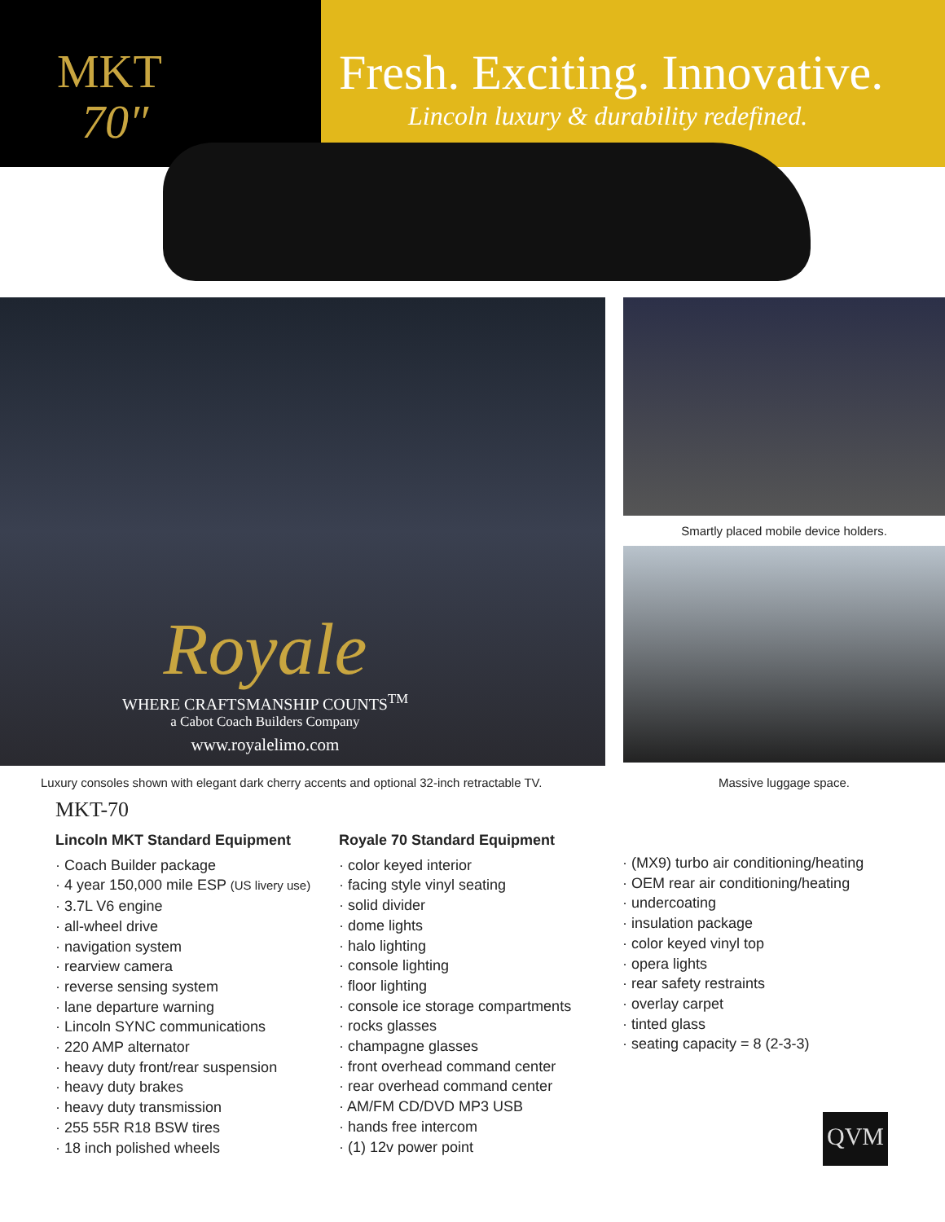MKT
70″
Fresh. Exciting. Innovative.
Lincoln luxury & durability redefined.
Royale
WHERE CRAFTSMANSHIP COUNTS<sup>TM</sup>
a Cabot Coach Builders Company
www.royalelimo.com
Smartly placed mobile device holders.
Luxury consoles shown with elegant dark cherry accents and optional 32-inch retractable TV.
Massive luggage space.
MKT-70
Lincoln MKT Standard Equipment
· Coach Builder package
· 4 year 150,000 mile ESP (US livery use)
· 3.7L V6 engine
· all-wheel drive
· navigation system
· rearview camera
· reverse sensing system
· lane departure warning
· Lincoln SYNC communications
· 220 AMP alternator
· heavy duty front/rear suspension
· heavy duty brakes
· heavy duty transmission
· 255 55R R18 BSW tires
· 18 inch polished wheels
Royale 70 Standard Equipment
· color keyed interior
· facing style vinyl seating
· solid divider
· dome lights
· halo lighting
· console lighting
· floor lighting
· console ice storage compartments
· rocks glasses
· champagne glasses
· front overhead command center
· rear overhead command center
· AM/FM CD/DVD MP3 USB
· hands free intercom
· (1) 12v power point
· (MX9) turbo air conditioning/heating
· OEM rear air conditioning/heating
· undercoating
· insulation package
· color keyed vinyl top
· opera lights
· rear safety restraints
· overlay carpet
· tinted glass
· seating capacity = 8 (2-3-3)
QVM